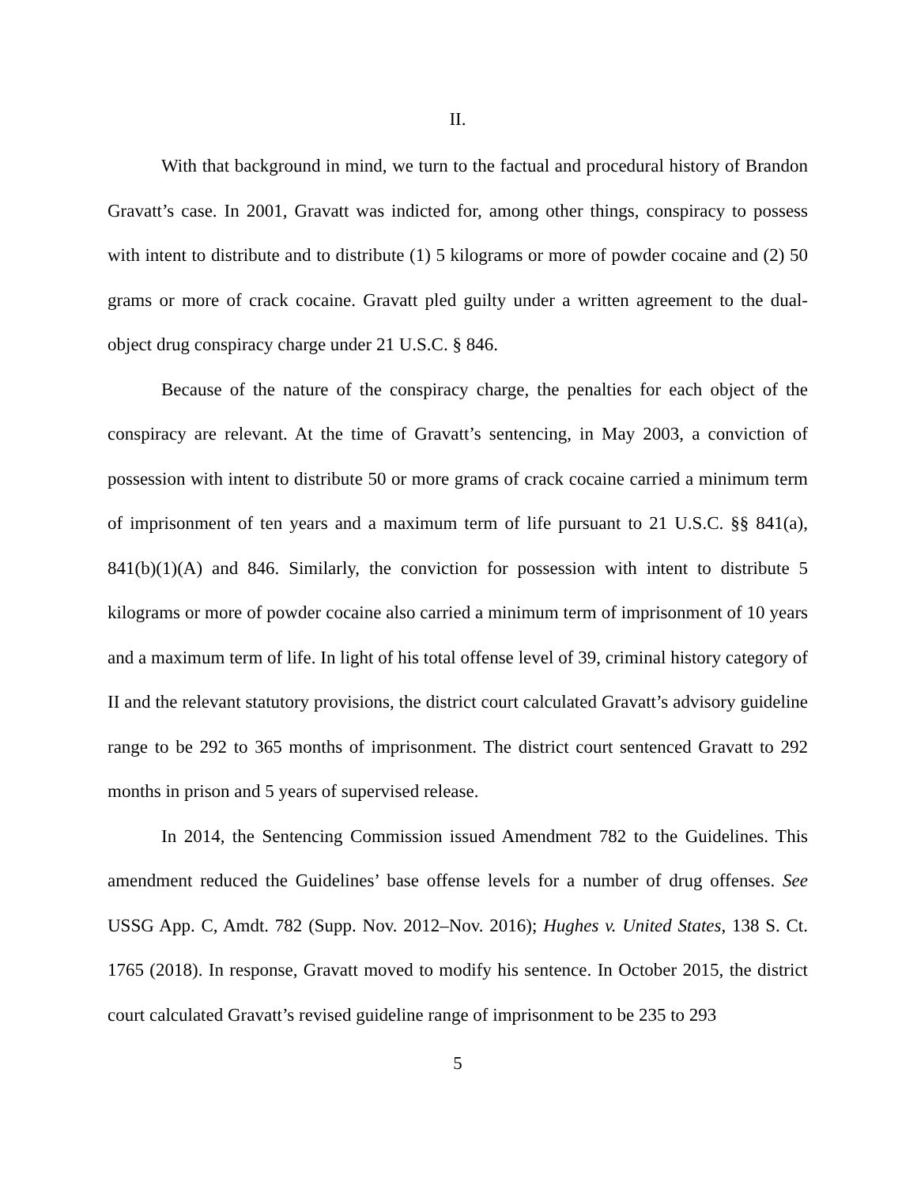II.
With that background in mind, we turn to the factual and procedural history of Brandon Gravatt’s case. In 2001, Gravatt was indicted for, among other things, conspiracy to possess with intent to distribute and to distribute (1) 5 kilograms or more of powder cocaine and (2) 50 grams or more of crack cocaine. Gravatt pled guilty under a written agreement to the dual-object drug conspiracy charge under 21 U.S.C. § 846.
Because of the nature of the conspiracy charge, the penalties for each object of the conspiracy are relevant. At the time of Gravatt’s sentencing, in May 2003, a conviction of possession with intent to distribute 50 or more grams of crack cocaine carried a minimum term of imprisonment of ten years and a maximum term of life pursuant to 21 U.S.C. §§ 841(a), 841(b)(1)(A) and 846. Similarly, the conviction for possession with intent to distribute 5 kilograms or more of powder cocaine also carried a minimum term of imprisonment of 10 years and a maximum term of life. In light of his total offense level of 39, criminal history category of II and the relevant statutory provisions, the district court calculated Gravatt’s advisory guideline range to be 292 to 365 months of imprisonment. The district court sentenced Gravatt to 292 months in prison and 5 years of supervised release.
In 2014, the Sentencing Commission issued Amendment 782 to the Guidelines. This amendment reduced the Guidelines’ base offense levels for a number of drug offenses. See USSG App. C, Amdt. 782 (Supp. Nov. 2012–Nov. 2016); Hughes v. United States, 138 S. Ct. 1765 (2018). In response, Gravatt moved to modify his sentence. In October 2015, the district court calculated Gravatt’s revised guideline range of imprisonment to be 235 to 293
5